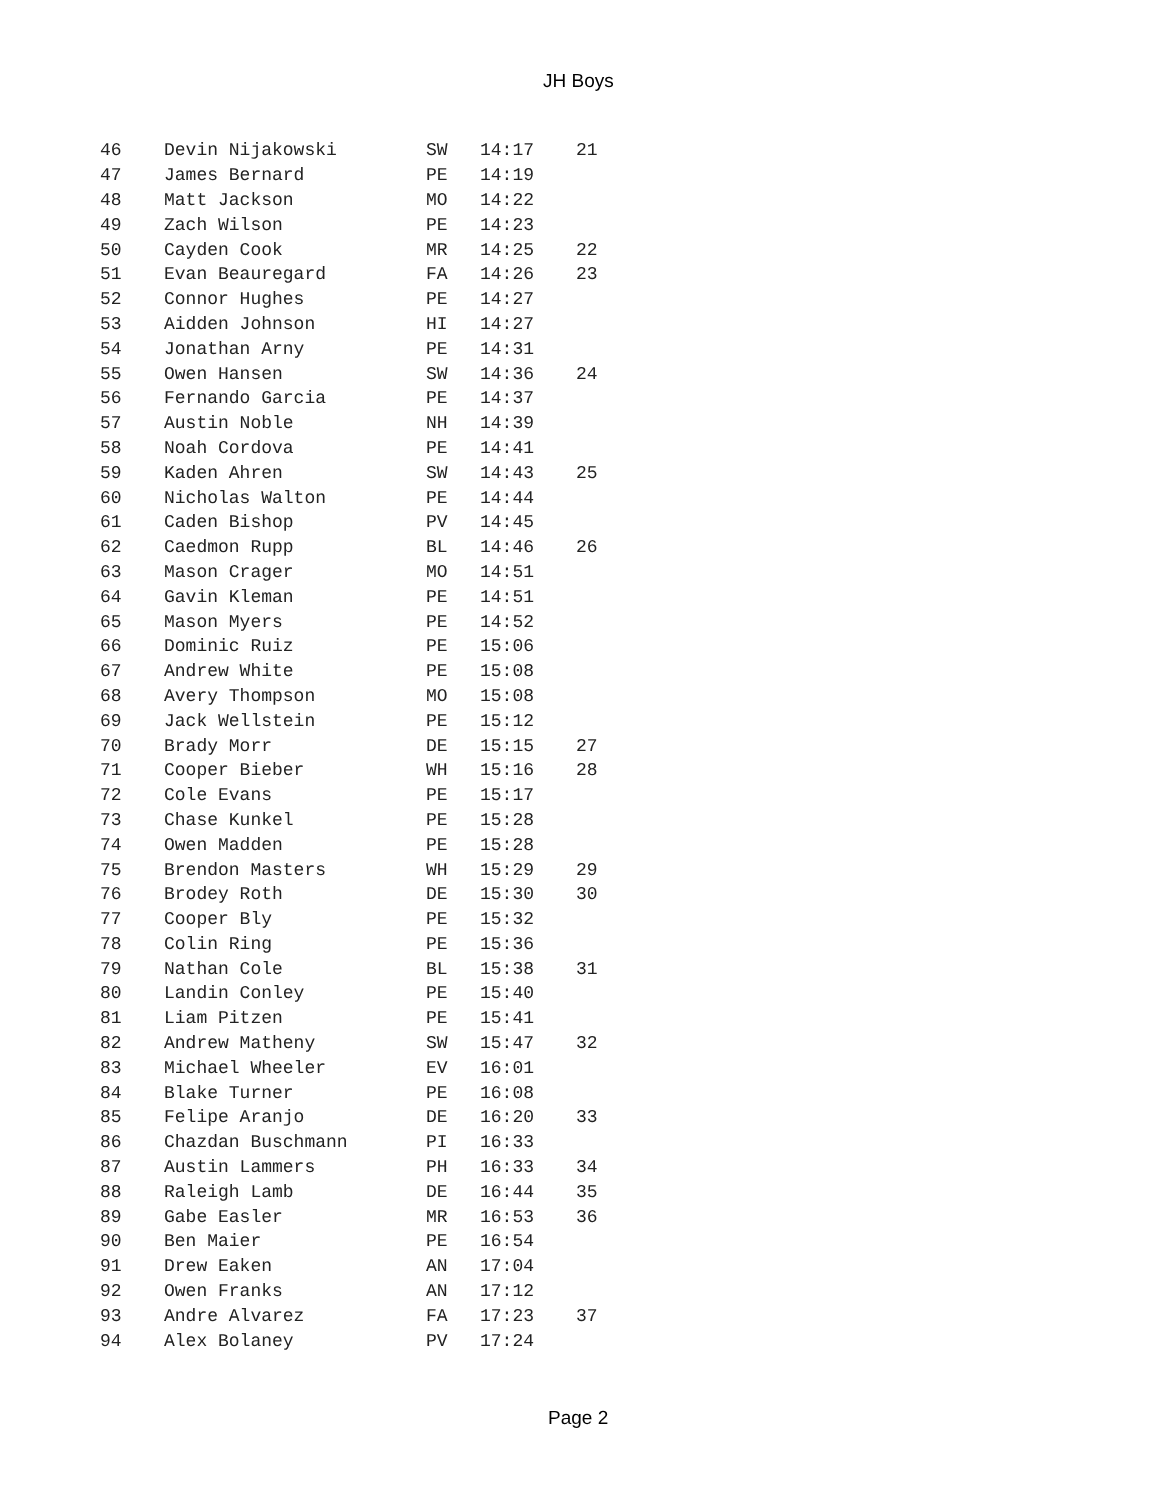JH Boys
| 46 | | Devin Nijakowski | SW | 14:17 | 21 |
| 47 | | James Bernard | PE | 14:19 | |
| 48 | | Matt Jackson | MO | 14:22 | |
| 49 | | Zach Wilson | PE | 14:23 | |
| 50 | | Cayden Cook | MR | 14:25 | 22 |
| 51 | | Evan Beauregard | FA | 14:26 | 23 |
| 52 | | Connor Hughes | PE | 14:27 | |
| 53 | | Aidden Johnson | HI | 14:27 | |
| 54 | | Jonathan Arny | PE | 14:31 | |
| 55 | | Owen Hansen | SW | 14:36 | 24 |
| 56 | | Fernando Garcia | PE | 14:37 | |
| 57 | | Austin Noble | NH | 14:39 | |
| 58 | | Noah Cordova | PE | 14:41 | |
| 59 | | Kaden Ahren | SW | 14:43 | 25 |
| 60 | | Nicholas Walton | PE | 14:44 | |
| 61 | | Caden Bishop | PV | 14:45 | |
| 62 | | Caedmon Rupp | BL | 14:46 | 26 |
| 63 | | Mason Crager | MO | 14:51 | |
| 64 | | Gavin Kleman | PE | 14:51 | |
| 65 | | Mason Myers | PE | 14:52 | |
| 66 | | Dominic Ruiz | PE | 15:06 | |
| 67 | | Andrew White | PE | 15:08 | |
| 68 | | Avery Thompson | MO | 15:08 | |
| 69 | | Jack Wellstein | PE | 15:12 | |
| 70 | | Brady Morr | DE | 15:15 | 27 |
| 71 | | Cooper Bieber | WH | 15:16 | 28 |
| 72 | | Cole Evans | PE | 15:17 | |
| 73 | | Chase Kunkel | PE | 15:28 | |
| 74 | | Owen Madden | PE | 15:28 | |
| 75 | | Brendon Masters | WH | 15:29 | 29 |
| 76 | | Brodey Roth | DE | 15:30 | 30 |
| 77 | | Cooper Bly | PE | 15:32 | |
| 78 | | Colin Ring | PE | 15:36 | |
| 79 | | Nathan Cole | BL | 15:38 | 31 |
| 80 | | Landin Conley | PE | 15:40 | |
| 81 | | Liam Pitzen | PE | 15:41 | |
| 82 | | Andrew Matheny | SW | 15:47 | 32 |
| 83 | | Michael Wheeler | EV | 16:01 | |
| 84 | | Blake Turner | PE | 16:08 | |
| 85 | | Felipe Aranjo | DE | 16:20 | 33 |
| 86 | | Chazdan Buschmann | PI | 16:33 | |
| 87 | | Austin Lammers | PH | 16:33 | 34 |
| 88 | | Raleigh Lamb | DE | 16:44 | 35 |
| 89 | | Gabe Easler | MR | 16:53 | 36 |
| 90 | | Ben Maier | PE | 16:54 | |
| 91 | | Drew Eaken | AN | 17:04 | |
| 92 | | Owen Franks | AN | 17:12 | |
| 93 | | Andre Alvarez | FA | 17:23 | 37 |
| 94 | | Alex Bolaney | PV | 17:24 | |
Page 2